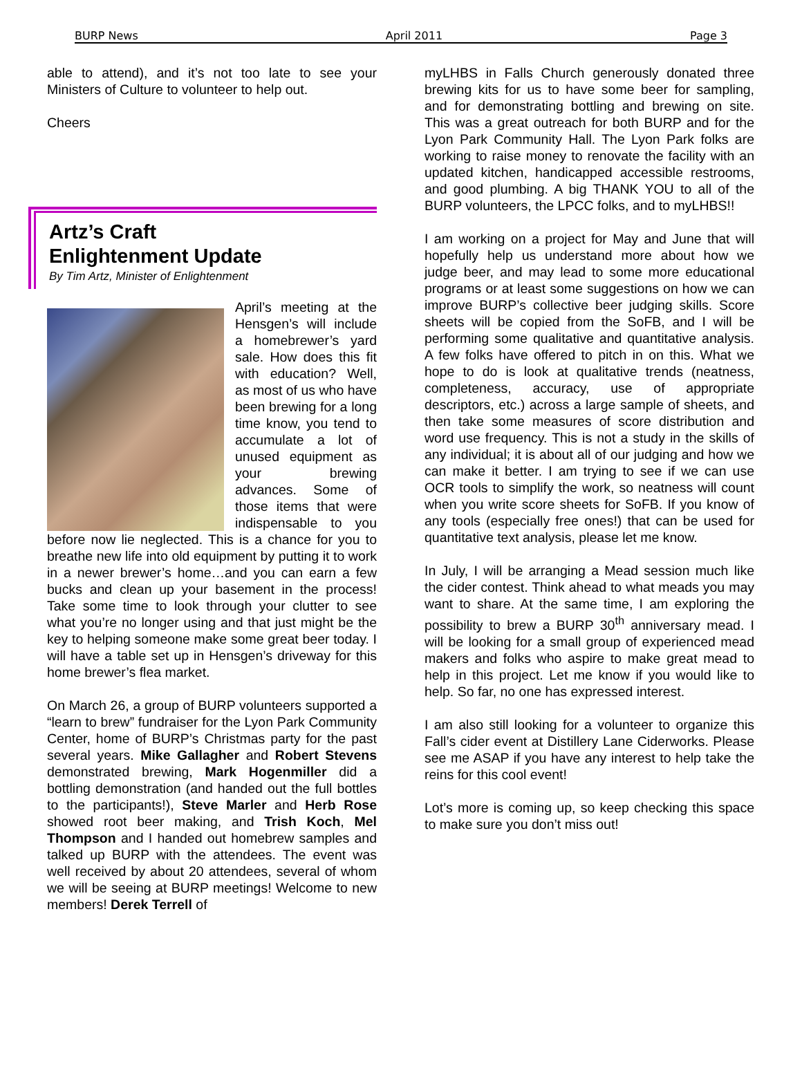BURP News April 2011 Page 3
able to attend), and it’s not too late to see your Ministers of Culture to volunteer to help out.
Cheers
Artz’s Craft
Enlightenment Update
By Tim Artz, Minister of Enlightenment
April’s meeting at the Hensgen’s will include a homebrewer’s yard sale. How does this fit with education? Well, as most of us who have been brewing for a long time know, you tend to accumulate a lot of unused equipment as your brewing advances. Some of those items that were indispensable to you before now lie neglected. This is a chance for you to breathe new life into old equipment by putting it to work in a newer brewer’s home…and you can earn a few bucks and clean up your basement in the process! Take some time to look through your clutter to see what you’re no longer using and that just might be the key to helping someone make some great beer today. I will have a table set up in Hensgen’s driveway for this home brewer’s flea market.
On March 26, a group of BURP volunteers supported a “learn to brew” fundraiser for the Lyon Park Community Center, home of BURP’s Christmas party for the past several years. Mike Gallagher and Robert Stevens demonstrated brewing, Mark Hogenmiller did a bottling demonstration (and handed out the full bottles to the participants!), Steve Marler and Herb Rose showed root beer making, and Trish Koch, Mel Thompson and I handed out homebrew samples and talked up BURP with the attendees. The event was well received by about 20 attendees, several of whom we will be seeing at BURP meetings! Welcome to new members! Derek Terrell of
myLHBS in Falls Church generously donated three brewing kits for us to have some beer for sampling, and for demonstrating bottling and brewing on site. This was a great outreach for both BURP and for the Lyon Park Community Hall. The Lyon Park folks are working to raise money to renovate the facility with an updated kitchen, handicapped accessible restrooms, and good plumbing. A big THANK YOU to all of the BURP volunteers, the LPCC folks, and to myLHBS!!
I am working on a project for May and June that will hopefully help us understand more about how we judge beer, and may lead to some more educational programs or at least some suggestions on how we can improve BURP’s collective beer judging skills. Score sheets will be copied from the SoFB, and I will be performing some qualitative and quantitative analysis. A few folks have offered to pitch in on this. What we hope to do is look at qualitative trends (neatness, completeness, accuracy, use of appropriate descriptors, etc.) across a large sample of sheets, and then take some measures of score distribution and word use frequency. This is not a study in the skills of any individual; it is about all of our judging and how we can make it better. I am trying to see if we can use OCR tools to simplify the work, so neatness will count when you write score sheets for SoFB. If you know of any tools (especially free ones!) that can be used for quantitative text analysis, please let me know.
In July, I will be arranging a Mead session much like the cider contest. Think ahead to what meads you may want to share. At the same time, I am exploring the possibility to brew a BURP 30<sup>th</sup> anniversary mead. I will be looking for a small group of experienced mead makers and folks who aspire to make great mead to help in this project. Let me know if you would like to help. So far, no one has expressed interest.
I am also still looking for a volunteer to organize this Fall’s cider event at Distillery Lane Ciderworks. Please see me ASAP if you have any interest to help take the reins for this cool event!
Lot’s more is coming up, so keep checking this space to make sure you don’t miss out!